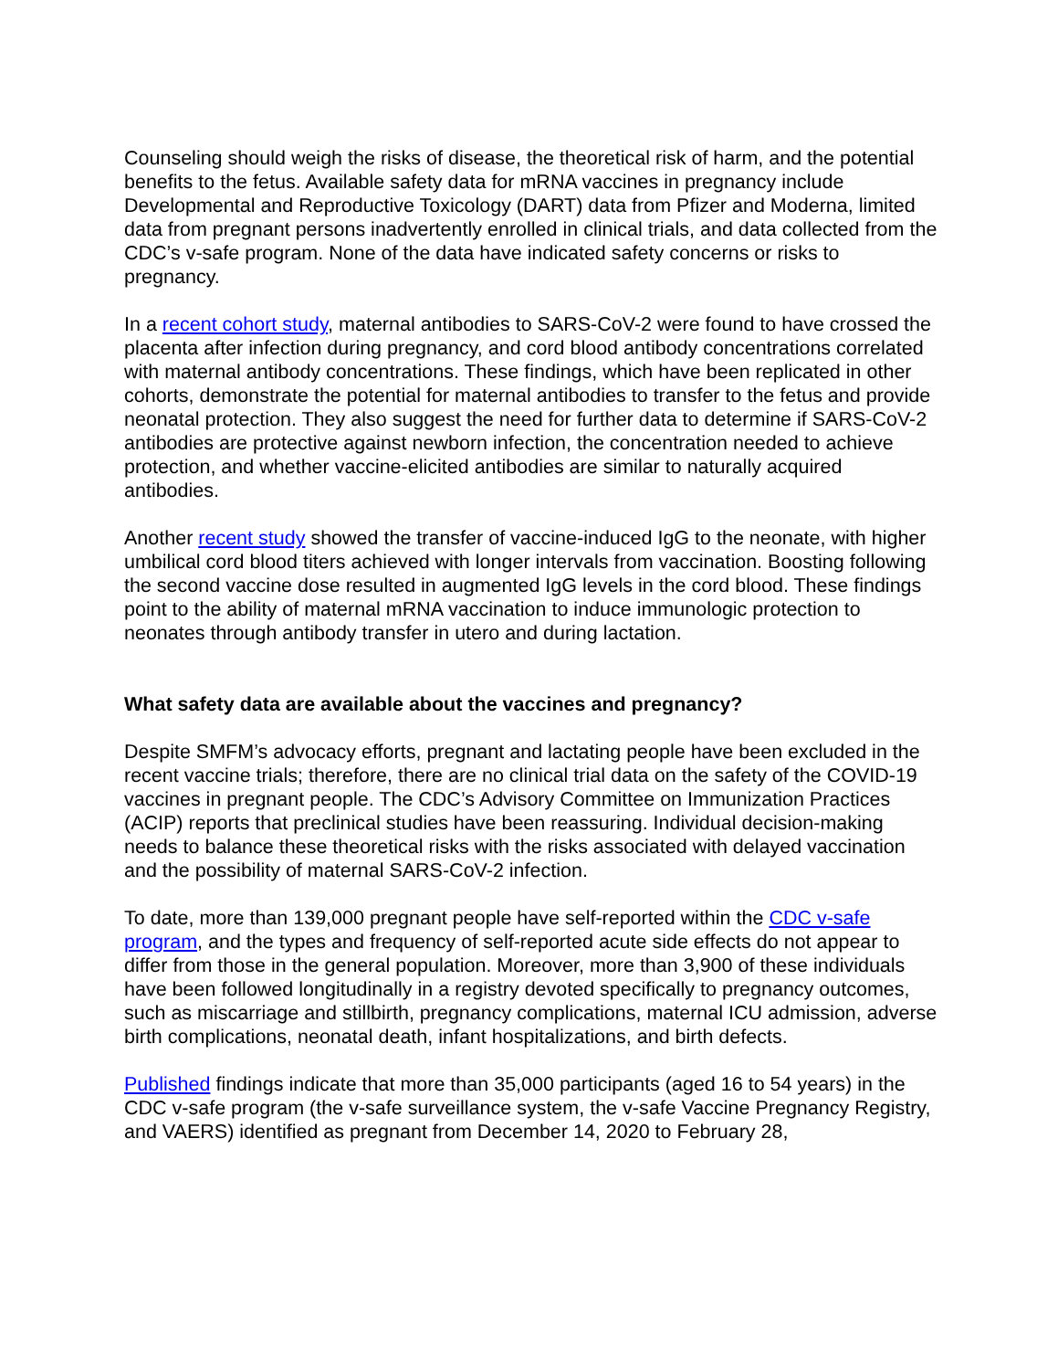Counseling should weigh the risks of disease, the theoretical risk of harm, and the potential benefits to the fetus. Available safety data for mRNA vaccines in pregnancy include Developmental and Reproductive Toxicology (DART) data from Pfizer and Moderna, limited data from pregnant persons inadvertently enrolled in clinical trials, and data collected from the CDC’s v-safe program. None of the data have indicated safety concerns or risks to pregnancy.
In a recent cohort study, maternal antibodies to SARS-CoV-2 were found to have crossed the placenta after infection during pregnancy, and cord blood antibody concentrations correlated with maternal antibody concentrations. These findings, which have been replicated in other cohorts, demonstrate the potential for maternal antibodies to transfer to the fetus and provide neonatal protection. They also suggest the need for further data to determine if SARS-CoV-2 antibodies are protective against newborn infection, the concentration needed to achieve protection, and whether vaccine-elicited antibodies are similar to naturally acquired antibodies.
Another recent study showed the transfer of vaccine-induced IgG to the neonate, with higher umbilical cord blood titers achieved with longer intervals from vaccination. Boosting following the second vaccine dose resulted in augmented IgG levels in the cord blood. These findings point to the ability of maternal mRNA vaccination to induce immunologic protection to neonates through antibody transfer in utero and during lactation.
What safety data are available about the vaccines and pregnancy?
Despite SMFM’s advocacy efforts, pregnant and lactating people have been excluded in the recent vaccine trials; therefore, there are no clinical trial data on the safety of the COVID-19 vaccines in pregnant people. The CDC’s Advisory Committee on Immunization Practices (ACIP) reports that preclinical studies have been reassuring. Individual decision-making needs to balance these theoretical risks with the risks associated with delayed vaccination and the possibility of maternal SARS-CoV-2 infection.
To date, more than 139,000 pregnant people have self-reported within the CDC v-safe program, and the types and frequency of self-reported acute side effects do not appear to differ from those in the general population. Moreover, more than 3,900 of these individuals have been followed longitudinally in a registry devoted specifically to pregnancy outcomes, such as miscarriage and stillbirth, pregnancy complications, maternal ICU admission, adverse birth complications, neonatal death, infant hospitalizations, and birth defects.
Published findings indicate that more than 35,000 participants (aged 16 to 54 years) in the CDC v-safe program (the v-safe surveillance system, the v-safe Vaccine Pregnancy Registry, and VAERS) identified as pregnant from December 14, 2020 to February 28,